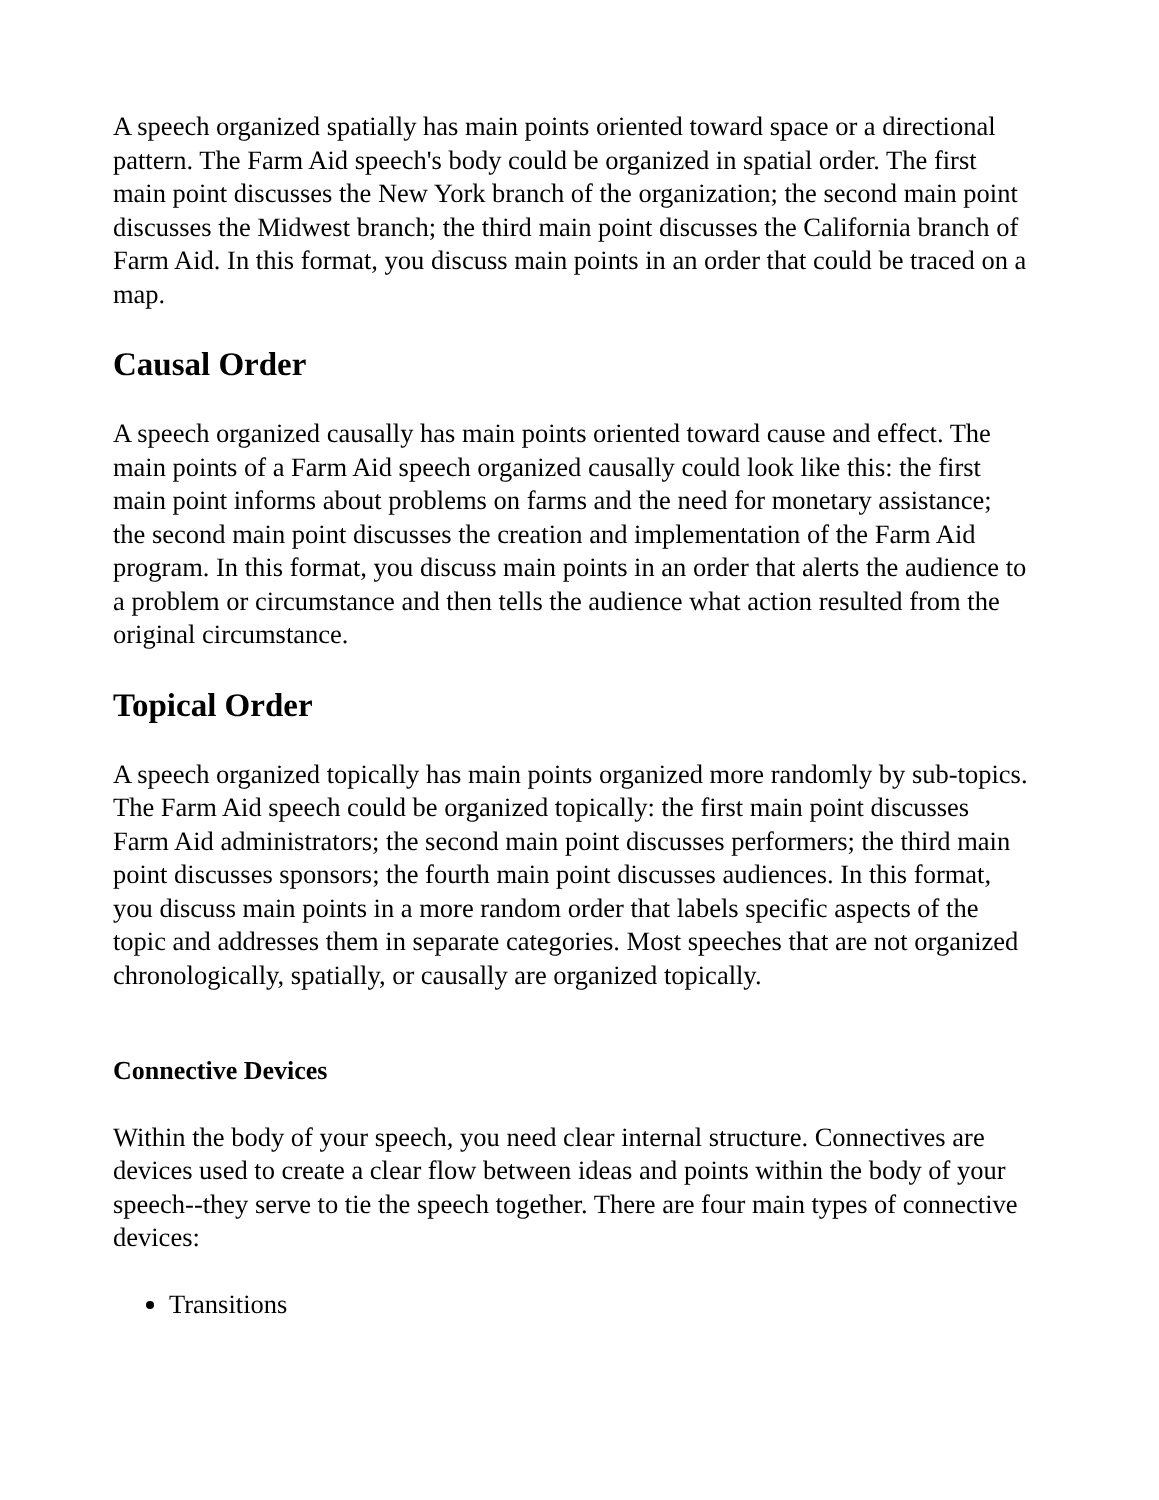A speech organized spatially has main points oriented toward space or a directional pattern. The Farm Aid speech's body could be organized in spatial order. The first main point discusses the New York branch of the organization; the second main point discusses the Midwest branch; the third main point discusses the California branch of Farm Aid. In this format, you discuss main points in an order that could be traced on a map.
Causal Order
A speech organized causally has main points oriented toward cause and effect. The main points of a Farm Aid speech organized causally could look like this: the first main point informs about problems on farms and the need for monetary assistance; the second main point discusses the creation and implementation of the Farm Aid program. In this format, you discuss main points in an order that alerts the audience to a problem or circumstance and then tells the audience what action resulted from the original circumstance.
Topical Order
A speech organized topically has main points organized more randomly by sub-topics. The Farm Aid speech could be organized topically: the first main point discusses Farm Aid administrators; the second main point discusses performers; the third main point discusses sponsors; the fourth main point discusses audiences. In this format, you discuss main points in a more random order that labels specific aspects of the topic and addresses them in separate categories. Most speeches that are not organized chronologically, spatially, or causally are organized topically.
Connective Devices
Within the body of your speech, you need clear internal structure. Connectives are devices used to create a clear flow between ideas and points within the body of your speech--they serve to tie the speech together. There are four main types of connective devices:
Transitions